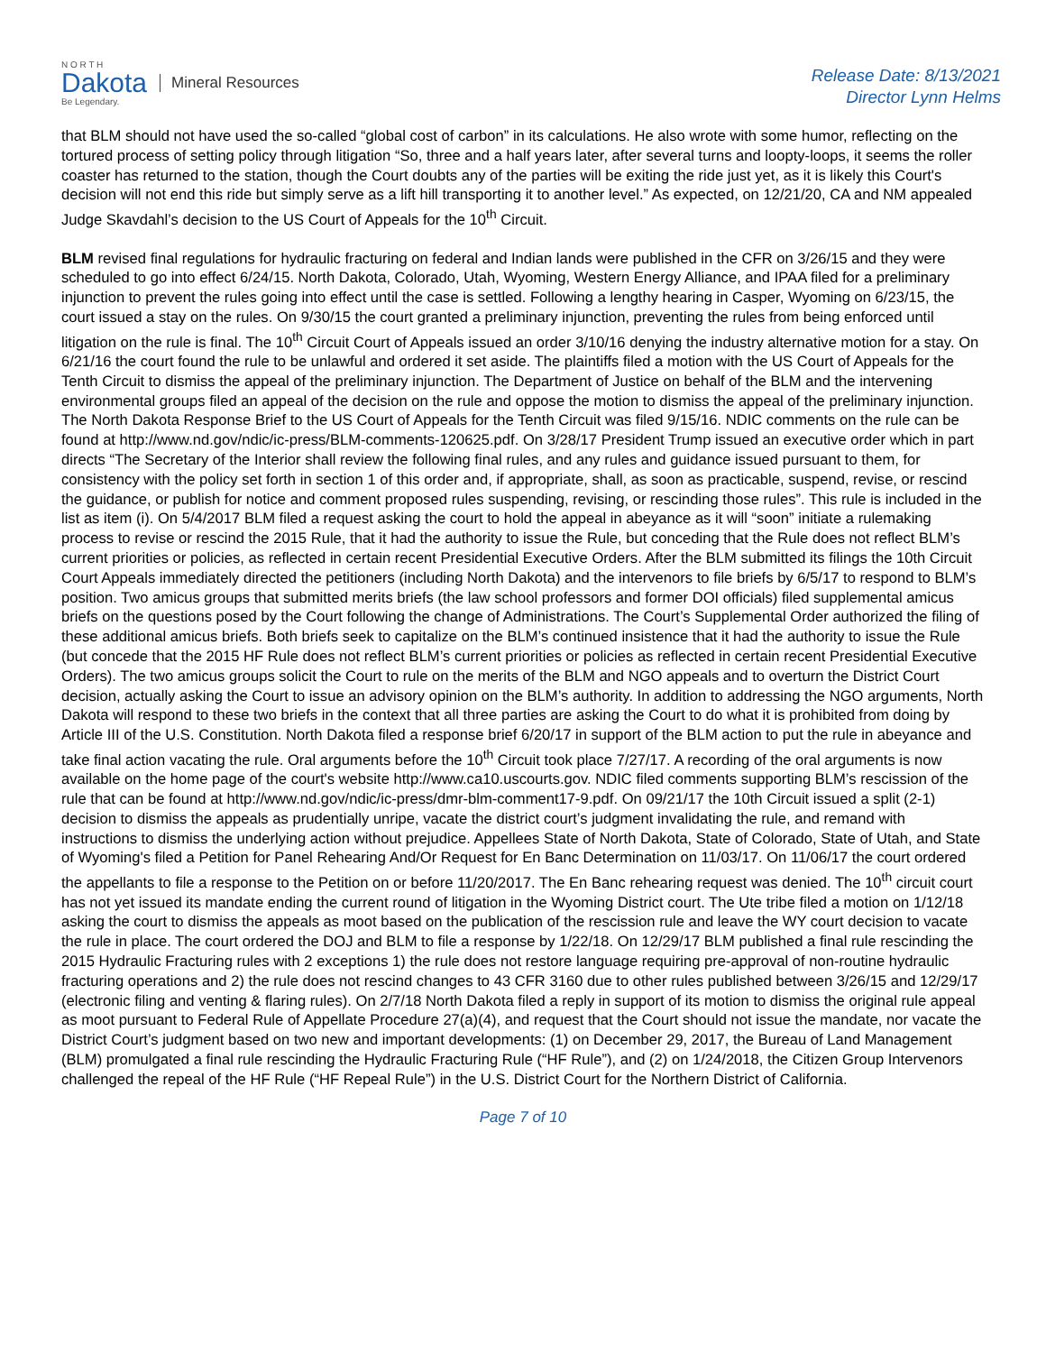N O R T H
Dakota
Be Legendary.
Mineral Resources
Release Date: 8/13/2021
Director Lynn Helms
that BLM should not have used the so-called “global cost of carbon” in its calculations. He also wrote with some humor, reflecting on the tortured process of setting policy through litigation “So, three and a half years later, after several turns and loopty-loops, it seems the roller coaster has returned to the station, though the Court doubts any of the parties will be exiting the ride just yet, as it is likely this Court's decision will not end this ride but simply serve as a lift hill transporting it to another level.” As expected, on 12/21/20, CA and NM appealed Judge Skavdahl’s decision to the US Court of Appeals for the 10<sup>th</sup> Circuit.
BLM revised final regulations for hydraulic fracturing on federal and Indian lands were published in the CFR on 3/26/15 and they were scheduled to go into effect 6/24/15. North Dakota, Colorado, Utah, Wyoming, Western Energy Alliance, and IPAA filed for a preliminary injunction to prevent the rules going into effect until the case is settled. Following a lengthy hearing in Casper, Wyoming on 6/23/15, the court issued a stay on the rules. On 9/30/15 the court granted a preliminary injunction, preventing the rules from being enforced until litigation on the rule is final. The 10<sup>th</sup> Circuit Court of Appeals issued an order 3/10/16 denying the industry alternative motion for a stay. On 6/21/16 the court found the rule to be unlawful and ordered it set aside. The plaintiffs filed a motion with the US Court of Appeals for the Tenth Circuit to dismiss the appeal of the preliminary injunction. The Department of Justice on behalf of the BLM and the intervening environmental groups filed an appeal of the decision on the rule and oppose the motion to dismiss the appeal of the preliminary injunction. The North Dakota Response Brief to the US Court of Appeals for the Tenth Circuit was filed 9/15/16. NDIC comments on the rule can be found at http://www.nd.gov/ndic/ic-press/BLM-comments-120625.pdf. On 3/28/17 President Trump issued an executive order which in part directs “The Secretary of the Interior shall review the following final rules, and any rules and guidance issued pursuant to them, for consistency with the policy set forth in section 1 of this order and, if appropriate, shall, as soon as practicable, suspend, revise, or rescind the guidance, or publish for notice and comment proposed rules suspending, revising, or rescinding those rules”. This rule is included in the list as item (i). On 5/4/2017 BLM filed a request asking the court to hold the appeal in abeyance as it will “soon” initiate a rulemaking process to revise or rescind the 2015 Rule, that it had the authority to issue the Rule, but conceding that the Rule does not reflect BLM’s current priorities or policies, as reflected in certain recent Presidential Executive Orders. After the BLM submitted its filings the 10th Circuit Court Appeals immediately directed the petitioners (including North Dakota) and the intervenors to file briefs by 6/5/17 to respond to BLM’s position. Two amicus groups that submitted merits briefs (the law school professors and former DOI officials) filed supplemental amicus briefs on the questions posed by the Court following the change of Administrations. The Court’s Supplemental Order authorized the filing of these additional amicus briefs. Both briefs seek to capitalize on the BLM’s continued insistence that it had the authority to issue the Rule (but concede that the 2015 HF Rule does not reflect BLM’s current priorities or policies as reflected in certain recent Presidential Executive Orders). The two amicus groups solicit the Court to rule on the merits of the BLM and NGO appeals and to overturn the District Court decision, actually asking the Court to issue an advisory opinion on the BLM’s authority. In addition to addressing the NGO arguments, North Dakota will respond to these two briefs in the context that all three parties are asking the Court to do what it is prohibited from doing by Article III of the U.S. Constitution. North Dakota filed a response brief 6/20/17 in support of the BLM action to put the rule in abeyance and take final action vacating the rule. Oral arguments before the 10<sup>th</sup> Circuit took place 7/27/17. A recording of the oral arguments is now available on the home page of the court's website http://www.ca10.uscourts.gov. NDIC filed comments supporting BLM’s rescission of the rule that can be found at http://www.nd.gov/ndic/ic-press/dmr-blm-comment17-9.pdf. On 09/21/17 the 10th Circuit issued a split (2-1) decision to dismiss the appeals as prudentially unripe, vacate the district court’s judgment invalidating the rule, and remand with instructions to dismiss the underlying action without prejudice. Appellees State of North Dakota, State of Colorado, State of Utah, and State of Wyoming's filed a Petition for Panel Rehearing And/Or Request for En Banc Determination on 11/03/17. On 11/06/17 the court ordered the appellants to file a response to the Petition on or before 11/20/2017. The En Banc rehearing request was denied. The 10<sup>th</sup> circuit court has not yet issued its mandate ending the current round of litigation in the Wyoming District court. The Ute tribe filed a motion on 1/12/18 asking the court to dismiss the appeals as moot based on the publication of the rescission rule and leave the WY court decision to vacate the rule in place. The court ordered the DOJ and BLM to file a response by 1/22/18. On 12/29/17 BLM published a final rule rescinding the 2015 Hydraulic Fracturing rules with 2 exceptions 1) the rule does not restore language requiring pre-approval of non-routine hydraulic fracturing operations and 2) the rule does not rescind changes to 43 CFR 3160 due to other rules published between 3/26/15 and 12/29/17 (electronic filing and venting & flaring rules). On 2/7/18 North Dakota filed a reply in support of its motion to dismiss the original rule appeal as moot pursuant to Federal Rule of Appellate Procedure 27(a)(4), and request that the Court should not issue the mandate, nor vacate the District Court’s judgment based on two new and important developments: (1) on December 29, 2017, the Bureau of Land Management (BLM) promulgated a final rule rescinding the Hydraulic Fracturing Rule (“HF Rule”), and (2) on 1/24/2018, the Citizen Group Intervenors challenged the repeal of the HF Rule (“HF Repeal Rule”) in the U.S. District Court for the Northern District of California.
Page 7 of 10